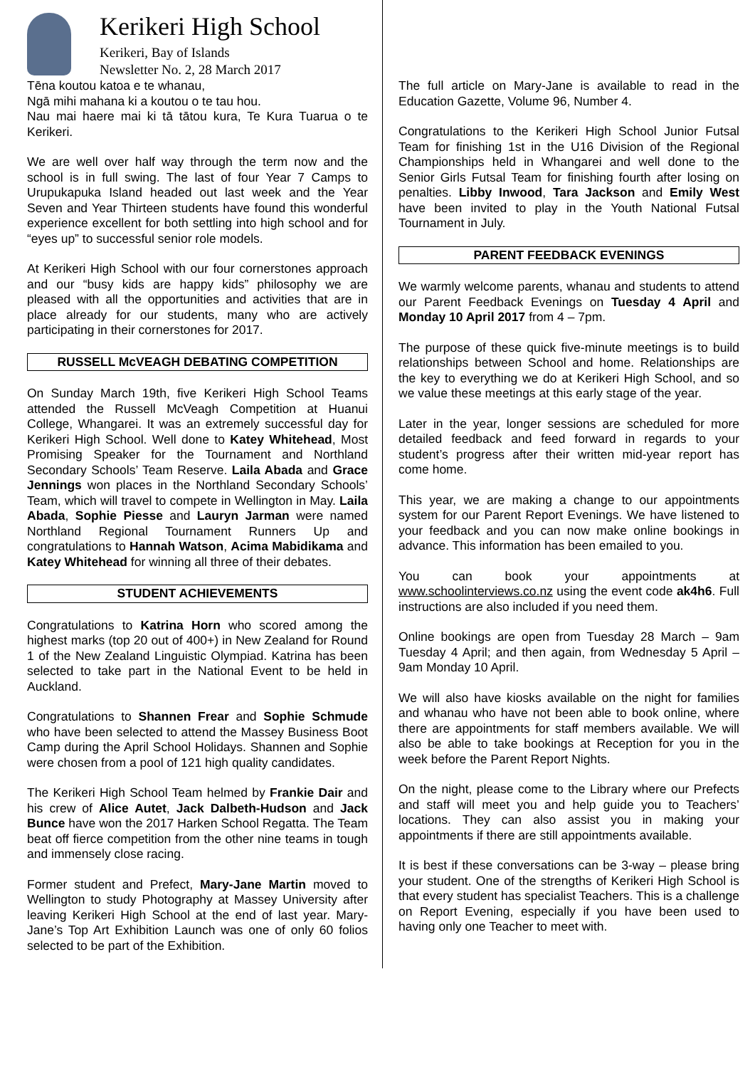Kerikeri High School
Kerikeri, Bay of Islands
Newsletter No. 2, 28 March 2017
Tēna koutou katoa e te whanau,
Ngā mihi mahana ki a koutou o te tau hou.
Nau mai haere mai ki tā tātou kura, Te Kura Tuarua o te Kerikeri.
We are well over half way through the term now and the school is in full swing. The last of four Year 7 Camps to Urupukapuka Island headed out last week and the Year Seven and Year Thirteen students have found this wonderful experience excellent for both settling into high school and for “eyes up” to successful senior role models.
At Kerikeri High School with our four cornerstones approach and our “busy kids are happy kids” philosophy we are pleased with all the opportunities and activities that are in place already for our students, many who are actively participating in their cornerstones for 2017.
RUSSELL McVEAGH DEBATING COMPETITION
On Sunday March 19th, five Kerikeri High School Teams attended the Russell McVeagh Competition at Huanui College, Whangarei. It was an extremely successful day for Kerikeri High School. Well done to Katey Whitehead, Most Promising Speaker for the Tournament and Northland Secondary Schools’ Team Reserve. Laila Abada and Grace Jennings won places in the Northland Secondary Schools’ Team, which will travel to compete in Wellington in May. Laila Abada, Sophie Piesse and Lauryn Jarman were named Northland Regional Tournament Runners Up and congratulations to Hannah Watson, Acima Mabidikama and Katey Whitehead for winning all three of their debates.
STUDENT ACHIEVEMENTS
Congratulations to Katrina Horn who scored among the highest marks (top 20 out of 400+) in New Zealand for Round 1 of the New Zealand Linguistic Olympiad. Katrina has been selected to take part in the National Event to be held in Auckland.
Congratulations to Shannen Frear and Sophie Schmude who have been selected to attend the Massey Business Boot Camp during the April School Holidays. Shannen and Sophie were chosen from a pool of 121 high quality candidates.
The Kerikeri High School Team helmed by Frankie Dair and his crew of Alice Autet, Jack Dalbeth-Hudson and Jack Bunce have won the 2017 Harken School Regatta. The Team beat off fierce competition from the other nine teams in tough and immensely close racing.
Former student and Prefect, Mary-Jane Martin moved to Wellington to study Photography at Massey University after leaving Kerikeri High School at the end of last year. Mary-Jane’s Top Art Exhibition Launch was one of only 60 folios selected to be part of the Exhibition.
The full article on Mary-Jane is available to read in the Education Gazette, Volume 96, Number 4.
Congratulations to the Kerikeri High School Junior Futsal Team for finishing 1st in the U16 Division of the Regional Championships held in Whangarei and well done to the Senior Girls Futsal Team for finishing fourth after losing on penalties. Libby Inwood, Tara Jackson and Emily West have been invited to play in the Youth National Futsal Tournament in July.
PARENT FEEDBACK EVENINGS
We warmly welcome parents, whanau and students to attend our Parent Feedback Evenings on Tuesday 4 April and Monday 10 April 2017 from 4 – 7pm.
The purpose of these quick five-minute meetings is to build relationships between School and home. Relationships are the key to everything we do at Kerikeri High School, and so we value these meetings at this early stage of the year.
Later in the year, longer sessions are scheduled for more detailed feedback and feed forward in regards to your student’s progress after their written mid-year report has come home.
This year, we are making a change to our appointments system for our Parent Report Evenings. We have listened to your feedback and you can now make online bookings in advance. This information has been emailed to you.
You can book your appointments at www.schoolinterviews.co.nz using the event code ak4h6. Full instructions are also included if you need them.
Online bookings are open from Tuesday 28 March – 9am Tuesday 4 April; and then again, from Wednesday 5 April – 9am Monday 10 April.
We will also have kiosks available on the night for families and whanau who have not been able to book online, where there are appointments for staff members available. We will also be able to take bookings at Reception for you in the week before the Parent Report Nights.
On the night, please come to the Library where our Prefects and staff will meet you and help guide you to Teachers’ locations. They can also assist you in making your appointments if there are still appointments available.
It is best if these conversations can be 3-way – please bring your student. One of the strengths of Kerikeri High School is that every student has specialist Teachers. This is a challenge on Report Evening, especially if you have been used to having only one Teacher to meet with.